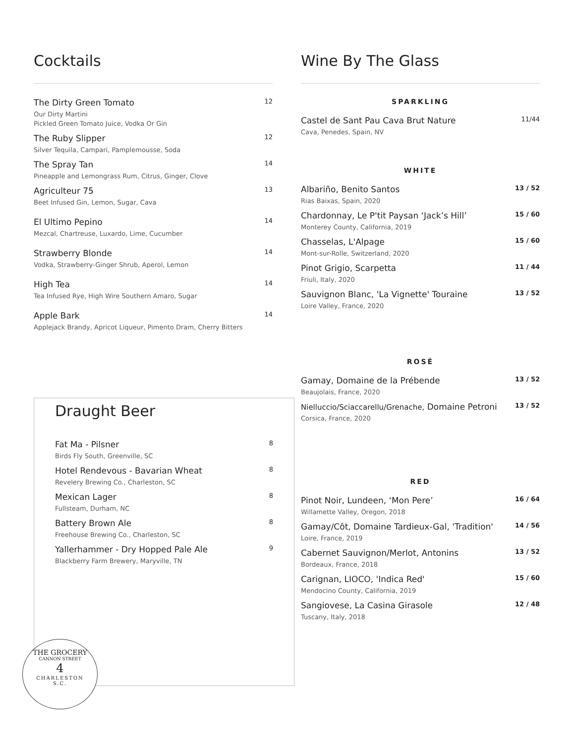Cocktails
The Dirty Green Tomato 12
Our Dirty Martini
Pickled Green Tomato Juice, Vodka Or Gin
The Ruby Slipper 12
Silver Tequila, Campari, Pamplemousse, Soda
The Spray Tan 14
Pineapple and Lemongrass Rum, Citrus, Ginger, Clove
Agriculteur 75 13
Beet Infused Gin, Lemon, Sugar, Cava
El Ultimo Pepino 14
Mezcal, Chartreuse, Luxardo, Lime, Cucumber
Strawberry Blonde 14
Vodka, Strawberry-Ginger Shrub, Aperol, Lemon
High Tea 14
Tea Infused Rye, High Wire Southern Amaro, Sugar
Apple Bark 14
Applejack Brandy, Apricot Liqueur, Pimento Dram, Cherry Bitters
Draught Beer
Fat Ma - Pilsner 8
Birds Fly South, Greenville, SC
Hotel Rendevous - Bavarian Wheat 8
Revelery Brewing Co., Charleston, SC
Mexican Lager 8
Fullsteam, Durham, NC
Battery Brown Ale 8
Freehouse Brewing Co., Charleston, SC
Yallerhammer - Dry Hopped Pale Ale 9
Blackberry Farm Brewery, Maryville, TN
THE GROCERY
CANNON STREET
4
CHARLESTON
S.C.
Wine By The Glass
SPARKLING
Castel de Sant Pau Cava Brut Nature 11/44
Cava, Penedes, Spain, NV
WHITE
Albariño, Benito Santos 13 / 52
Rias Baixas, Spain, 2020
Chardonnay, Le P'tit Paysan ‘Jack’s Hill’ 15 / 60
Monterey County, California, 2019
Chasselas, L'Alpage 15 / 60
Mont-sur-Rolle, Switzerland, 2020
Pinot Grigio, Scarpetta 11 / 44
Friuli, Italy, 2020
Sauvignon Blanc, 'La Vignette' Touraine 13 / 52
Loire Valley, France, 2020
ROSÉ
Gamay, Domaine de la Prébende 13 / 52
Beaujolais, France, 2020
Nielluccio/Sciaccarellu/Grenache, Domaine Petroni 13 / 52
Corsica, France, 2020
RED
Pinot Noir, Lundeen, ‘Mon Pere’ 16 / 64
Willamette Valley, Oregon, 2018
Gamay/Côt, Domaine Tardieux-Gal, 'Tradition' 14 / 56
Loire, France, 2019
Cabernet Sauvignon/Merlot, Antonins 13 / 52
Bordeaux, France, 2018
Carignan, LIOCO, 'Indica Red' 15 / 60
Mendocino County, California, 2019
Sangiovese, La Casina Girasole 12 / 48
Tuscany, Italy, 2018